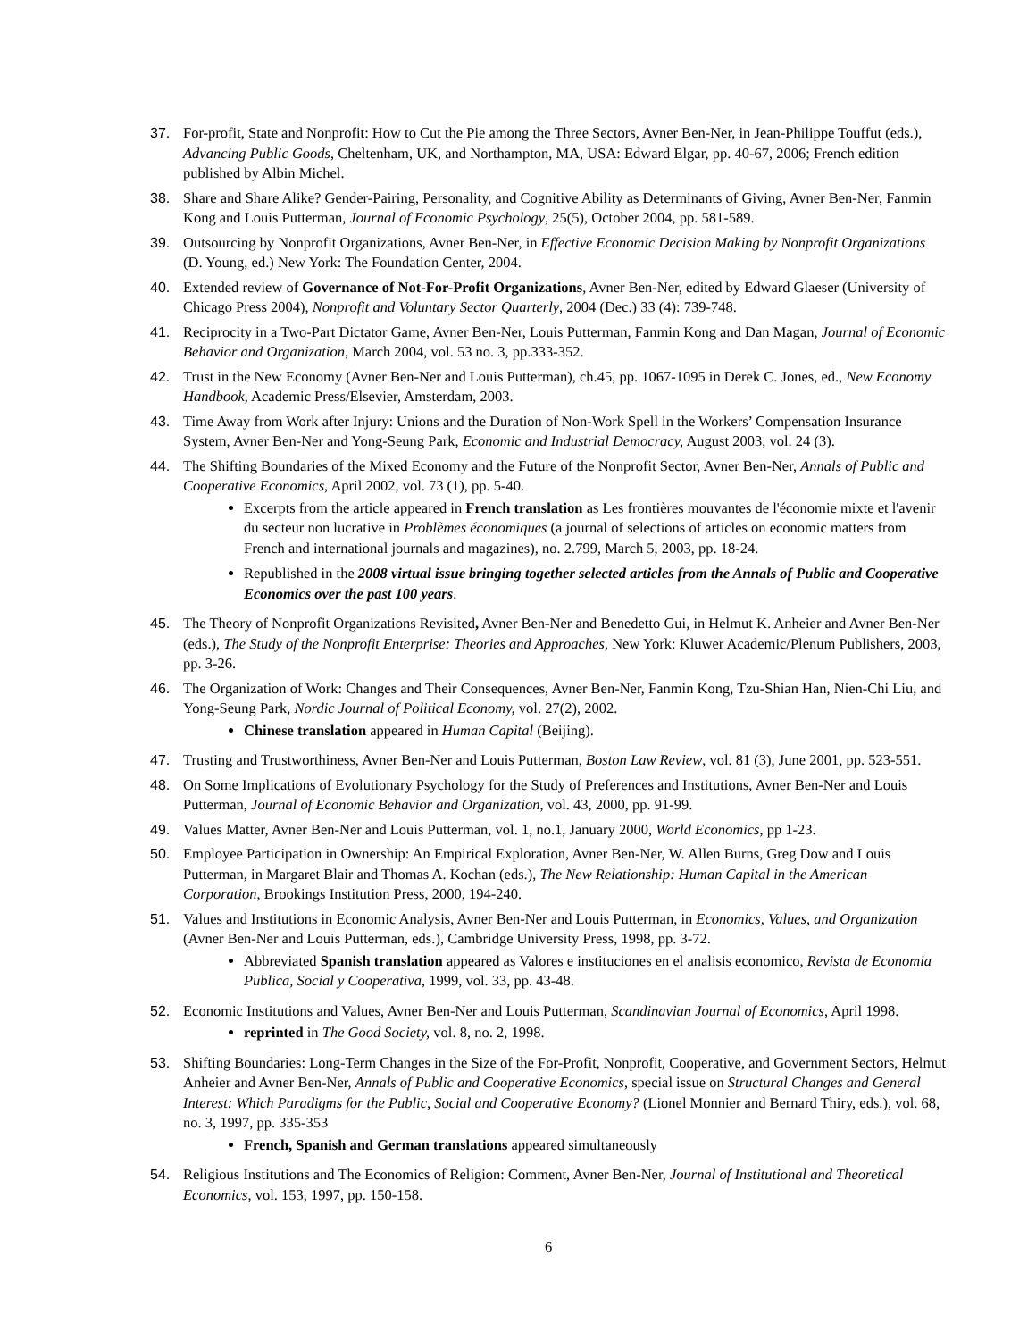37. For-profit, State and Nonprofit: How to Cut the Pie among the Three Sectors, Avner Ben-Ner, in Jean-Philippe Touffut (eds.), Advancing Public Goods, Cheltenham, UK, and Northampton, MA, USA: Edward Elgar, pp. 40-67, 2006; French edition published by Albin Michel.
38. Share and Share Alike? Gender-Pairing, Personality, and Cognitive Ability as Determinants of Giving, Avner Ben-Ner, Fanmin Kong and Louis Putterman, Journal of Economic Psychology, 25(5), October 2004, pp. 581-589.
39. Outsourcing by Nonprofit Organizations, Avner Ben-Ner, in Effective Economic Decision Making by Nonprofit Organizations (D. Young, ed.) New York: The Foundation Center, 2004.
40. Extended review of Governance of Not-For-Profit Organizations, Avner Ben-Ner, edited by Edward Glaeser (University of Chicago Press 2004), Nonprofit and Voluntary Sector Quarterly, 2004 (Dec.) 33 (4): 739-748.
41. Reciprocity in a Two-Part Dictator Game, Avner Ben-Ner, Louis Putterman, Fanmin Kong and Dan Magan, Journal of Economic Behavior and Organization, March 2004, vol. 53 no. 3, pp.333-352.
42. Trust in the New Economy (Avner Ben-Ner and Louis Putterman), ch.45, pp. 1067-1095 in Derek C. Jones, ed., New Economy Handbook, Academic Press/Elsevier, Amsterdam, 2003.
43. Time Away from Work after Injury: Unions and the Duration of Non-Work Spell in the Workers’ Compensation Insurance System, Avner Ben-Ner and Yong-Seung Park, Economic and Industrial Democracy, August 2003, vol. 24 (3).
44. The Shifting Boundaries of the Mixed Economy and the Future of the Nonprofit Sector, Avner Ben-Ner, Annals of Public and Cooperative Economics, April 2002, vol. 73 (1), pp. 5-40.
Excerpts from the article appeared in French translation as Les frontières mouvantes de l'économie mixte et l'avenir du secteur non lucrative in Problèmes économiques (a journal of selections of articles on economic matters from French and international journals and magazines), no. 2.799, March 5, 2003, pp. 18-24.
Republished in the 2008 virtual issue bringing together selected articles from the Annals of Public and Cooperative Economics over the past 100 years.
45. The Theory of Nonprofit Organizations Revisited, Avner Ben-Ner and Benedetto Gui, in Helmut K. Anheier and Avner Ben-Ner (eds.), The Study of the Nonprofit Enterprise: Theories and Approaches, New York: Kluwer Academic/Plenum Publishers, 2003, pp. 3-26.
46. The Organization of Work: Changes and Their Consequences, Avner Ben-Ner, Fanmin Kong, Tzu-Shian Han, Nien-Chi Liu, and Yong-Seung Park, Nordic Journal of Political Economy, vol. 27(2), 2002.
Chinese translation appeared in Human Capital (Beijing).
47. Trusting and Trustworthiness, Avner Ben-Ner and Louis Putterman, Boston Law Review, vol. 81 (3), June 2001, pp. 523-551.
48. On Some Implications of Evolutionary Psychology for the Study of Preferences and Institutions, Avner Ben-Ner and Louis Putterman, Journal of Economic Behavior and Organization, vol. 43, 2000, pp. 91-99.
49. Values Matter, Avner Ben-Ner and Louis Putterman, vol. 1, no.1, January 2000, World Economics, pp 1-23.
50. Employee Participation in Ownership: An Empirical Exploration, Avner Ben-Ner, W. Allen Burns, Greg Dow and Louis Putterman, in Margaret Blair and Thomas A. Kochan (eds.), The New Relationship: Human Capital in the American Corporation, Brookings Institution Press, 2000, 194-240.
51. Values and Institutions in Economic Analysis, Avner Ben-Ner and Louis Putterman, in Economics, Values, and Organization (Avner Ben-Ner and Louis Putterman, eds.), Cambridge University Press, 1998, pp. 3-72.
Abbreviated Spanish translation appeared as Valores e instituciones en el analisis economico, Revista de Economia Publica, Social y Cooperativa, 1999, vol. 33, pp. 43-48.
52. Economic Institutions and Values, Avner Ben-Ner and Louis Putterman, Scandinavian Journal of Economics, April 1998.
reprinted in The Good Society, vol. 8, no. 2, 1998.
53. Shifting Boundaries: Long-Term Changes in the Size of the For-Profit, Nonprofit, Cooperative, and Government Sectors, Helmut Anheier and Avner Ben-Ner, Annals of Public and Cooperative Economics, special issue on Structural Changes and General Interest: Which Paradigms for the Public, Social and Cooperative Economy? (Lionel Monnier and Bernard Thiry, eds.), vol. 68, no. 3, 1997, pp. 335-353
French, Spanish and German translations appeared simultaneously
54. Religious Institutions and The Economics of Religion: Comment, Avner Ben-Ner, Journal of Institutional and Theoretical Economics, vol. 153, 1997, pp. 150-158.
6